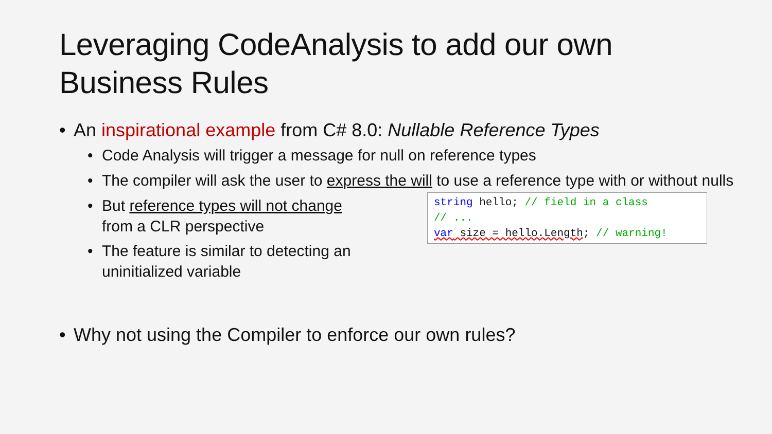Leveraging CodeAnalysis to add our own
Business Rules
• An inspirational example from C# 8.0: Nullable Reference Types
• Code Analysis will trigger a message for null on reference types
• The compiler will ask the user to express the will to use a reference type with or without nulls
string hello; // field in a class
// ...
var size = hello.Length; // warning!
• But reference types will not change
from a CLR perspective
• The feature is similar to detecting an uninitialized variable
• Why not using the Compiler to enforce our own rules?